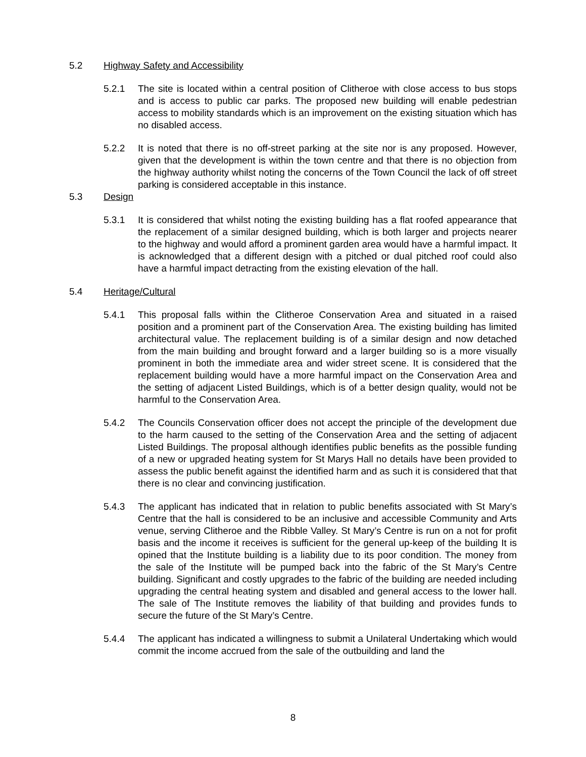5.2 Highway Safety and Accessibility
5.2.1 The site is located within a central position of Clitheroe with close access to bus stops and is access to public car parks. The proposed new building will enable pedestrian access to mobility standards which is an improvement on the existing situation which has no disabled access.
5.2.2 It is noted that there is no off-street parking at the site nor is any proposed. However, given that the development is within the town centre and that there is no objection from the highway authority whilst noting the concerns of the Town Council the lack of off street parking is considered acceptable in this instance.
5.3 Design
5.3.1 It is considered that whilst noting the existing building has a flat roofed appearance that the replacement of a similar designed building, which is both larger and projects nearer to the highway and would afford a prominent garden area would have a harmful impact. It is acknowledged that a different design with a pitched or dual pitched roof could also have a harmful impact detracting from the existing elevation of the hall.
5.4 Heritage/Cultural
5.4.1 This proposal falls within the Clitheroe Conservation Area and situated in a raised position and a prominent part of the Conservation Area. The existing building has limited architectural value. The replacement building is of a similar design and now detached from the main building and brought forward and a larger building so is a more visually prominent in both the immediate area and wider street scene. It is considered that the replacement building would have a more harmful impact on the Conservation Area and the setting of adjacent Listed Buildings, which is of a better design quality, would not be harmful to the Conservation Area.
5.4.2 The Councils Conservation officer does not accept the principle of the development due to the harm caused to the setting of the Conservation Area and the setting of adjacent Listed Buildings. The proposal although identifies public benefits as the possible funding of a new or upgraded heating system for St Marys Hall no details have been provided to assess the public benefit against the identified harm and as such it is considered that that there is no clear and convincing justification.
5.4.3 The applicant has indicated that in relation to public benefits associated with St Mary’s Centre that the hall is considered to be an inclusive and accessible Community and Arts venue, serving Clitheroe and the Ribble Valley. St Mary’s Centre is run on a not for profit basis and the income it receives is sufficient for the general up-keep of the building It is opined that the Institute building is a liability due to its poor condition. The money from the sale of the Institute will be pumped back into the fabric of the St Mary’s Centre building. Significant and costly upgrades to the fabric of the building are needed including upgrading the central heating system and disabled and general access to the lower hall. The sale of The Institute removes the liability of that building and provides funds to secure the future of the St Mary’s Centre.
5.4.4 The applicant has indicated a willingness to submit a Unilateral Undertaking which would commit the income accrued from the sale of the outbuilding and land the
8